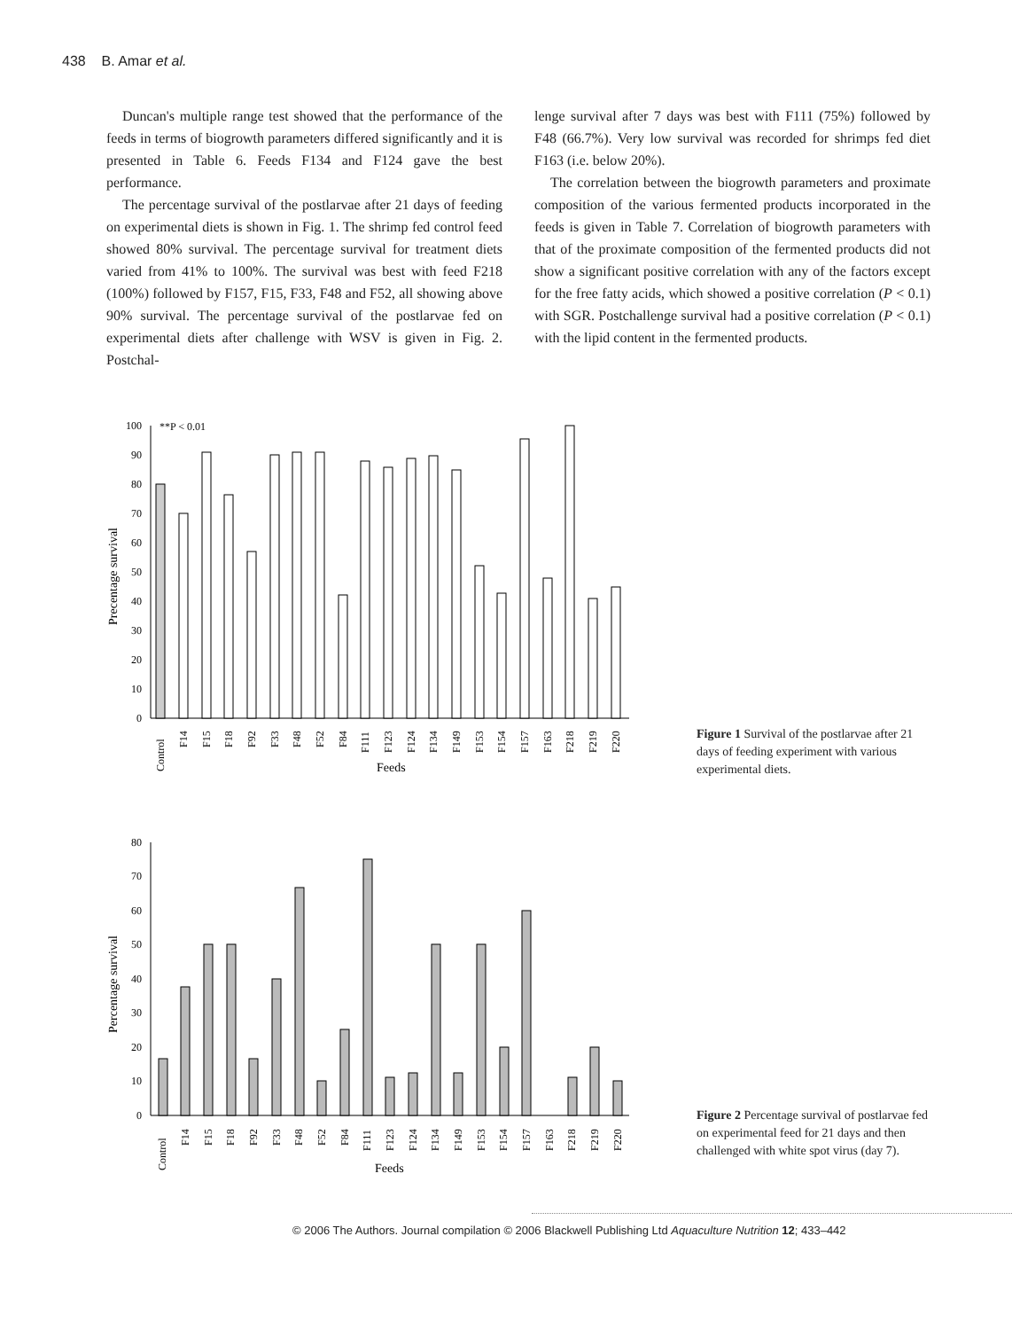438 B. Amar et al.
Duncan's multiple range test showed that the performance of the feeds in terms of biogrowth parameters differed significantly and it is presented in Table 6. Feeds F134 and F124 gave the best performance.
The percentage survival of the postlarvae after 21 days of feeding on experimental diets is shown in Fig. 1. The shrimp fed control feed showed 80% survival. The percentage survival for treatment diets varied from 41% to 100%. The survival was best with feed F218 (100%) followed by F157, F15, F33, F48 and F52, all showing above 90% survival. The percentage survival of the postlarvae fed on experimental diets after challenge with WSV is given in Fig. 2. Postchal-
lenge survival after 7 days was best with F111 (75%) followed by F48 (66.7%). Very low survival was recorded for shrimps fed diet F163 (i.e. below 20%).
The correlation between the biogrowth parameters and proximate composition of the various fermented products incorporated in the feeds is given in Table 7. Correlation of biogrowth parameters with that of the proximate composition of the fermented products did not show a significant positive correlation with any of the factors except for the free fatty acids, which showed a positive correlation (P < 0.1) with SGR. Postchallenge survival had a positive correlation (P < 0.1) with the lipid content in the fermented products.
**P < 0.01
0
10
20
30
40
50
60
70
80
90
100
Precentage survival
Control
F14
F15
F18
F92
F33
F48
F52
F84
F111
F123
F124
F134
F149
F153
F154
F157
F163
F218
F219
F220
Feeds
Figure 1 Survival of the postlarvae after 21 days of feeding experiment with various experimental diets.
0
10
20
30
40
50
60
70
80
Percentage survival
Control
F14
F15
F18
F92
F33
F48
F52
F84
F111
F123
F124
F134
F149
F153
F154
F157
F163
F218
F219
F220
Feeds
Figure 2 Percentage survival of postlarvae fed on experimental feed for 21 days and then challenged with white spot virus (day 7).
© 2006 The Authors. Journal compilation © 2006 Blackwell Publishing Ltd Aquaculture Nutrition 12; 433–442